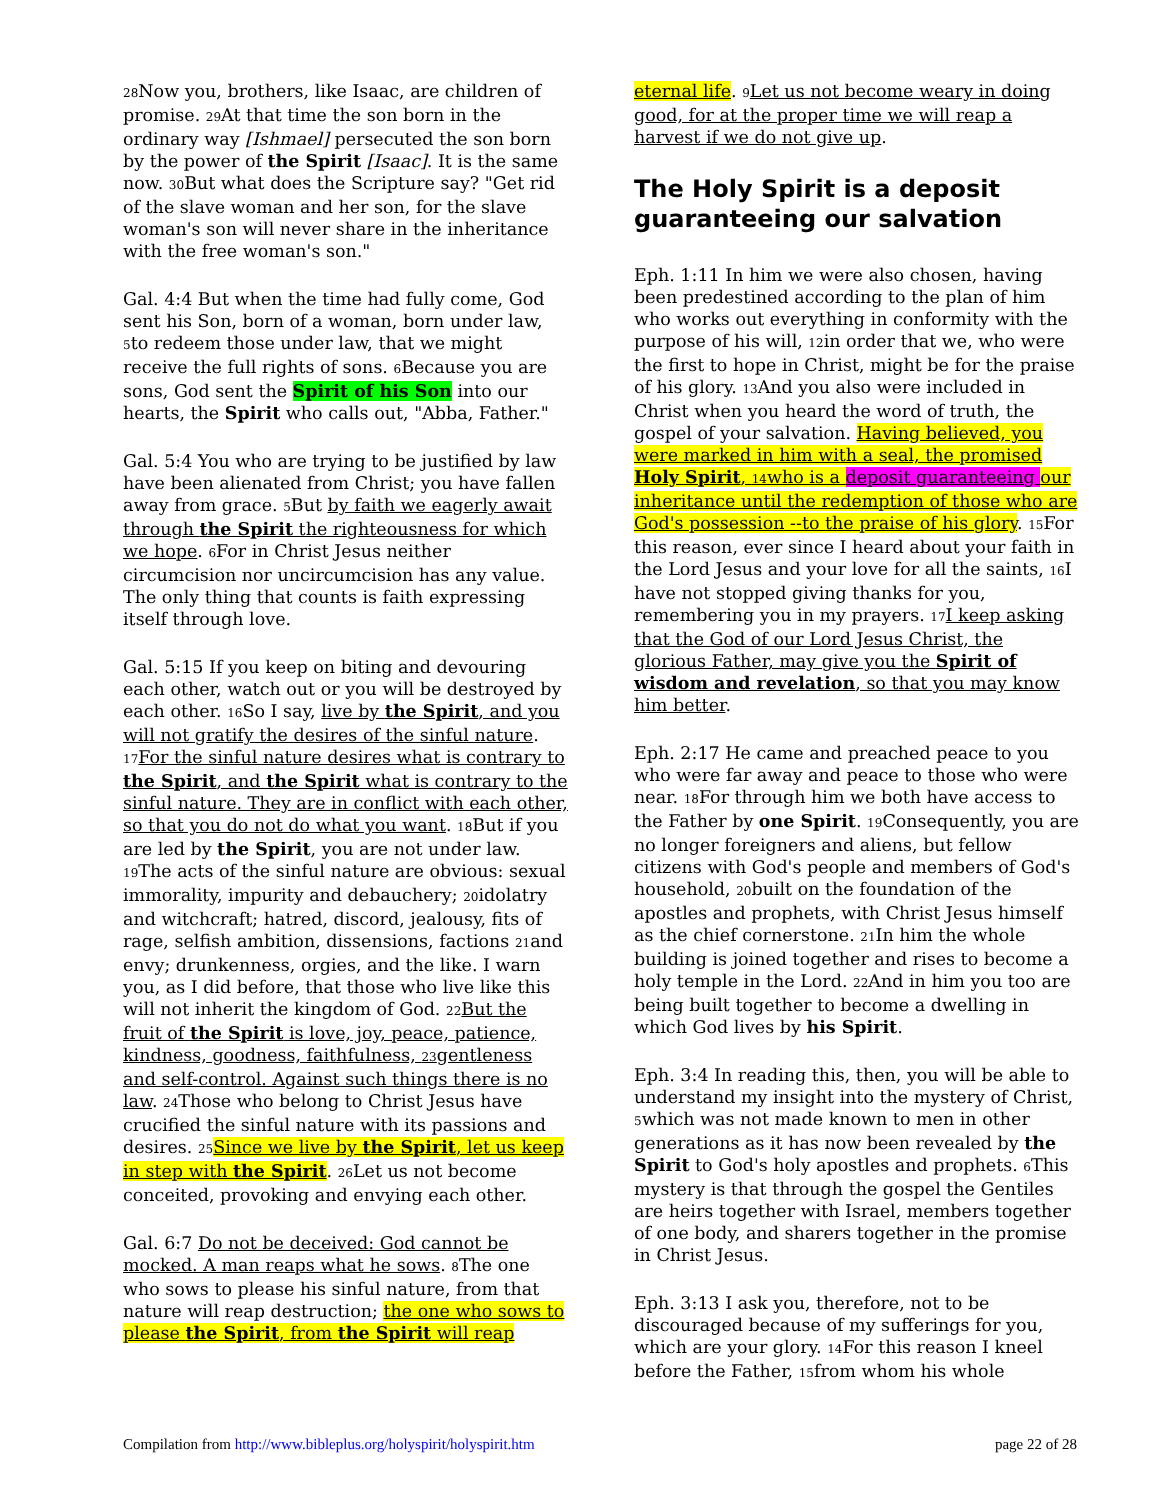28 Now you, brothers, like Isaac, are children of promise. 29 At that time the son born in the ordinary way [Ishmael] persecuted the son born by the power of the Spirit [Isaac]. It is the same now. 30 But what does the Scripture say? "Get rid of the slave woman and her son, for the slave woman's son will never share in the inheritance with the free woman's son."
Gal. 4:4 But when the time had fully come, God sent his Son, born of a woman, born under law, 5to redeem those under law, that we might receive the full rights of sons. 6 Because you are sons, God sent the Spirit of his Son into our hearts, the Spirit who calls out, "Abba, Father."
Gal. 5:4 You who are trying to be justified by law have been alienated from Christ; you have fallen away from grace. 5 But by faith we eagerly await through the Spirit the righteousness for which we hope. 6 For in Christ Jesus neither circumcision nor uncircumcision has any value. The only thing that counts is faith expressing itself through love.
Gal. 5:15 If you keep on biting and devouring each other, watch out or you will be destroyed by each other. 16 So I say, live by the Spirit, and you will not gratify the desires of the sinful nature. 17 For the sinful nature desires what is contrary to the Spirit, and the Spirit what is contrary to the sinful nature. They are in conflict with each other, so that you do not do what you want. 18 But if you are led by the Spirit, you are not under law. 19 The acts of the sinful nature are obvious: sexual immorality, impurity and debauchery; 20idolatry and witchcraft; hatred, discord, jealousy, fits of rage, selfish ambition, dissensions, factions 21and envy; drunkenness, orgies, and the like. I warn you, as I did before, that those who live like this will not inherit the kingdom of God. 22 But the fruit of the Spirit is love, joy, peace, patience, kindness, goodness, faithfulness, 23gentleness and self-control. Against such things there is no law. 24 Those who belong to Christ Jesus have crucified the sinful nature with its passions and desires. 25 Since we live by the Spirit, let us keep in step with the Spirit. 26 Let us not become conceited, provoking and envying each other.
Gal. 6:7 Do not be deceived: God cannot be mocked. A man reaps what he sows. 8 The one who sows to please his sinful nature, from that nature will reap destruction; the one who sows to please the Spirit, from the Spirit will reap
eternal life. 9 Let us not become weary in doing good, for at the proper time we will reap a harvest if we do not give up.
The Holy Spirit is a deposit guaranteeing our salvation
Eph. 1:11 In him we were also chosen, having been predestined according to the plan of him who works out everything in conformity with the purpose of his will, 12in order that we, who were the first to hope in Christ, might be for the praise of his glory. 13 And you also were included in Christ when you heard the word of truth, the gospel of your salvation. Having believed, you were marked in him with a seal, the promised Holy Spirit, 14who is a deposit guaranteeing our inheritance until the redemption of those who are God's possession --to the praise of his glory. 15 For this reason, ever since I heard about your faith in the Lord Jesus and your love for all the saints, 16 I have not stopped giving thanks for you, remembering you in my prayers. 17 I keep asking that the God of our Lord Jesus Christ, the glorious Father, may give you the Spirit of wisdom and revelation, so that you may know him better.
Eph. 2:17 He came and preached peace to you who were far away and peace to those who were near. 18 For through him we both have access to the Father by one Spirit. 19 Consequently, you are no longer foreigners and aliens, but fellow citizens with God's people and members of God's household, 20built on the foundation of the apostles and prophets, with Christ Jesus himself as the chief cornerstone. 21 In him the whole building is joined together and rises to become a holy temple in the Lord. 22 And in him you too are being built together to become a dwelling in which God lives by his Spirit.
Eph. 3:4 In reading this, then, you will be able to understand my insight into the mystery of Christ, 5which was not made known to men in other generations as it has now been revealed by the Spirit to God's holy apostles and prophets. 6 This mystery is that through the gospel the Gentiles are heirs together with Israel, members together of one body, and sharers together in the promise in Christ Jesus.
Eph. 3:13 I ask you, therefore, not to be discouraged because of my sufferings for you, which are your glory. 14 For this reason I kneel before the Father, 15from whom his whole
Compilation from http://www.bibleplus.org/holyspirit/holyspirit.htm page 22 of 28